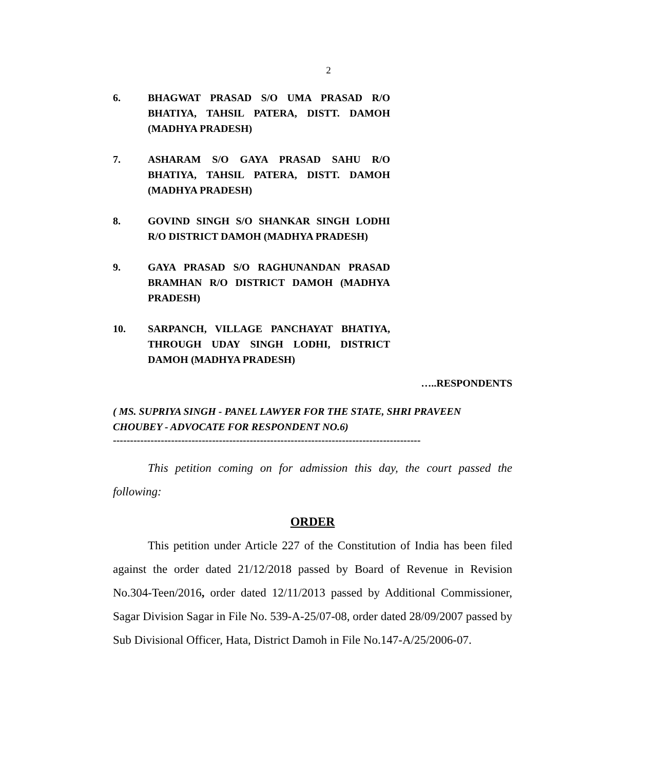2
6. BHAGWAT PRASAD S/O UMA PRASAD R/O BHATIYA, TAHSIL PATERA, DISTT. DAMOH (MADHYA PRADESH)
7. ASHARAM S/O GAYA PRASAD SAHU R/O BHATIYA, TAHSIL PATERA, DISTT. DAMOH (MADHYA PRADESH)
8. GOVIND SINGH S/O SHANKAR SINGH LODHI R/O DISTRICT DAMOH (MADHYA PRADESH)
9. GAYA PRASAD S/O RAGHUNANDAN PRASAD BRAMHAN R/O DISTRICT DAMOH (MADHYA PRADESH)
10. SARPANCH, VILLAGE PANCHAYAT BHATIYA, THROUGH UDAY SINGH LODHI, DISTRICT DAMOH (MADHYA PRADESH)
…..RESPONDENTS
( MS. SUPRIYA SINGH - PANEL LAWYER FOR THE STATE, SHRI PRAVEEN CHOUBEY - ADVOCATE FOR RESPONDENT NO.6)
------------------------------------------------------------------------------------------
This petition coming on for admission this day, the court passed the following:
ORDER
This petition under Article 227 of the Constitution of India has been filed against the order dated 21/12/2018 passed by Board of Revenue in Revision No.304-Teen/2016, order dated 12/11/2013 passed by Additional Commissioner, Sagar Division Sagar in File No. 539-A-25/07-08, order dated 28/09/2007 passed by Sub Divisional Officer, Hata, District Damoh in File No.147-A/25/2006-07.